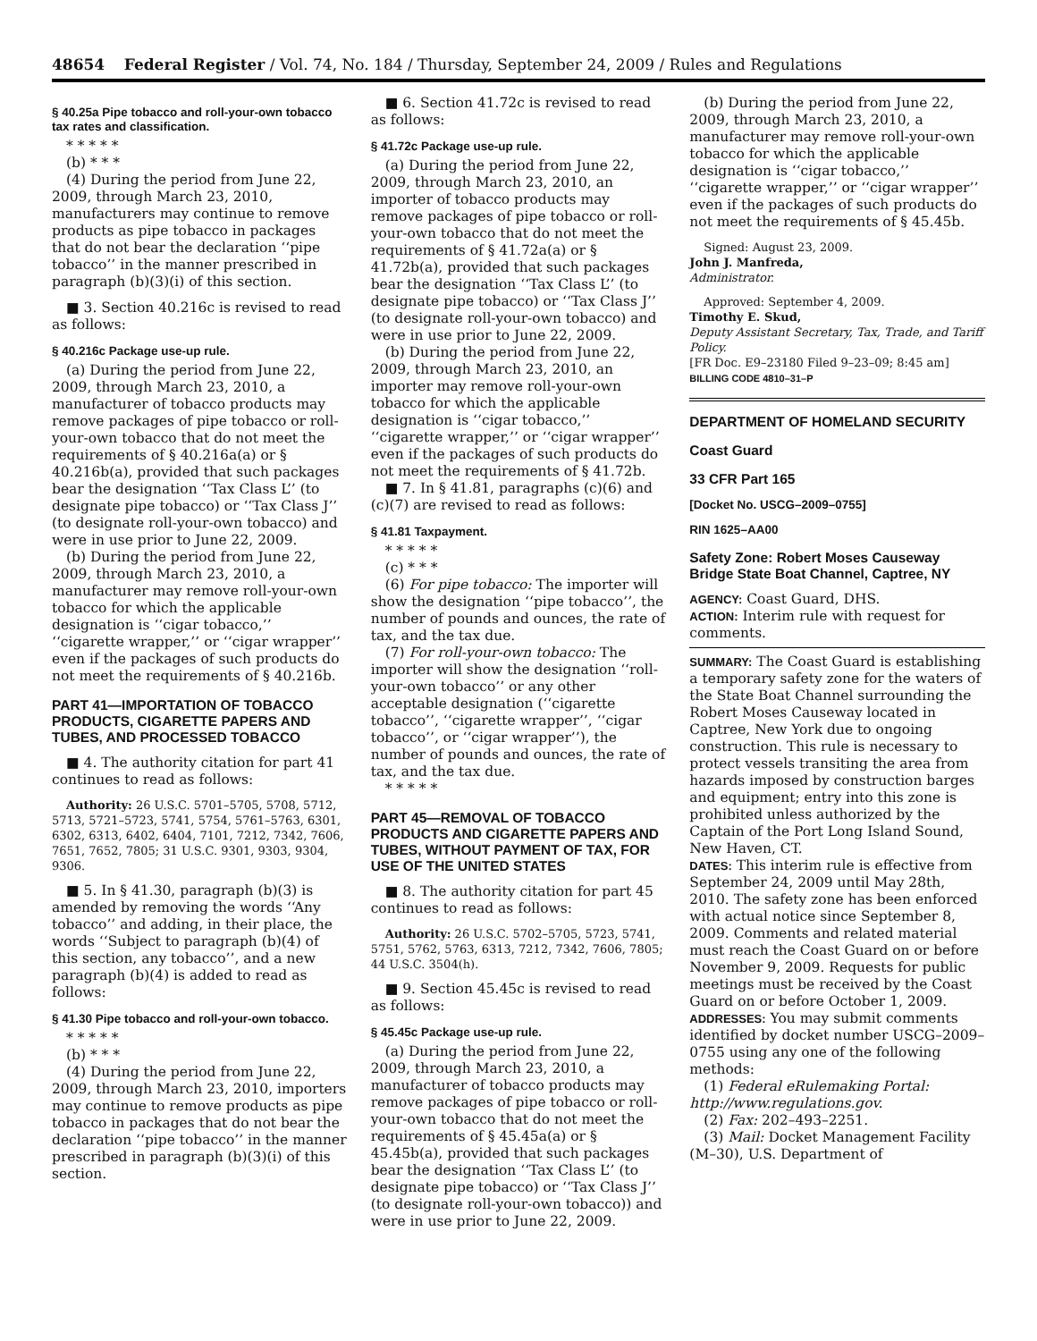48654 Federal Register / Vol. 74, No. 184 / Thursday, September 24, 2009 / Rules and Regulations
§ 40.25a Pipe tobacco and roll-your-own tobacco tax rates and classification.
* * * * *
(b) * * *
(4) During the period from June 22, 2009, through March 23, 2010, manufacturers may continue to remove products as pipe tobacco in packages that do not bear the declaration ‘‘pipe tobacco’’ in the manner prescribed in paragraph (b)(3)(i) of this section.
■ 3. Section 40.216c is revised to read as follows:
§ 40.216c Package use-up rule.
(a) During the period from June 22, 2009, through March 23, 2010, a manufacturer of tobacco products may remove packages of pipe tobacco or roll-your-own tobacco that do not meet the requirements of § 40.216a(a) or § 40.216b(a), provided that such packages bear the designation ‘‘Tax Class L’’ (to designate pipe tobacco) or ‘‘Tax Class J’’ (to designate roll-your-own tobacco) and were in use prior to June 22, 2009.
(b) During the period from June 22, 2009, through March 23, 2010, a manufacturer may remove roll-your-own tobacco for which the applicable designation is ‘‘cigar tobacco,’’ ‘‘cigarette wrapper,’’ or ‘‘cigar wrapper’’ even if the packages of such products do not meet the requirements of § 40.216b.
PART 41—IMPORTATION OF TOBACCO PRODUCTS, CIGARETTE PAPERS AND TUBES, AND PROCESSED TOBACCO
■ 4. The authority citation for part 41 continues to read as follows:
Authority: 26 U.S.C. 5701–5705, 5708, 5712, 5713, 5721–5723, 5741, 5754, 5761–5763, 6301, 6302, 6313, 6402, 6404, 7101, 7212, 7342, 7606, 7651, 7652, 7805; 31 U.S.C. 9301, 9303, 9304, 9306.
■ 5. In § 41.30, paragraph (b)(3) is amended by removing the words ‘‘Any tobacco’’ and adding, in their place, the words ‘‘Subject to paragraph (b)(4) of this section, any tobacco’’, and a new paragraph (b)(4) is added to read as follows:
§ 41.30 Pipe tobacco and roll-your-own tobacco.
* * * * *
(b) * * *
(4) During the period from June 22, 2009, through March 23, 2010, importers may continue to remove products as pipe tobacco in packages that do not bear the declaration ‘‘pipe tobacco’’ in the manner prescribed in paragraph (b)(3)(i) of this section.
■ 6. Section 41.72c is revised to read as follows:
§ 41.72c Package use-up rule.
(a) During the period from June 22, 2009, through March 23, 2010, an importer of tobacco products may remove packages of pipe tobacco or roll-your-own tobacco that do not meet the requirements of § 41.72a(a) or § 41.72b(a), provided that such packages bear the designation ‘‘Tax Class L’’ (to designate pipe tobacco) or ‘‘Tax Class J’’ (to designate roll-your-own tobacco) and were in use prior to June 22, 2009.
(b) During the period from June 22, 2009, through March 23, 2010, an importer may remove roll-your-own tobacco for which the applicable designation is ‘‘cigar tobacco,’’ ‘‘cigarette wrapper,’’ or ‘‘cigar wrapper’’ even if the packages of such products do not meet the requirements of § 41.72b.
■ 7. In § 41.81, paragraphs (c)(6) and (c)(7) are revised to read as follows:
§ 41.81 Taxpayment.
* * * * *
(c) * * *
(6) For pipe tobacco: The importer will show the designation ‘‘pipe tobacco’’, the number of pounds and ounces, the rate of tax, and the tax due.
(7) For roll-your-own tobacco: The importer will show the designation ‘‘roll-your-own tobacco’’ or any other acceptable designation (‘‘cigarette tobacco’’, ‘‘cigarette wrapper’’, ‘‘cigar tobacco’’, or ‘‘cigar wrapper’’), the number of pounds and ounces, the rate of tax, and the tax due.
* * * * *
PART 45—REMOVAL OF TOBACCO PRODUCTS AND CIGARETTE PAPERS AND TUBES, WITHOUT PAYMENT OF TAX, FOR USE OF THE UNITED STATES
■ 8. The authority citation for part 45 continues to read as follows:
Authority: 26 U.S.C. 5702–5705, 5723, 5741, 5751, 5762, 5763, 6313, 7212, 7342, 7606, 7805; 44 U.S.C. 3504(h).
■ 9. Section 45.45c is revised to read as follows:
§ 45.45c Package use-up rule.
(a) During the period from June 22, 2009, through March 23, 2010, a manufacturer of tobacco products may remove packages of pipe tobacco or roll-your-own tobacco that do not meet the requirements of § 45.45a(a) or § 45.45b(a), provided that such packages bear the designation ‘‘Tax Class L’’ (to designate pipe tobacco) or ‘‘Tax Class J’’ (to designate roll-your-own tobacco)) and were in use prior to June 22, 2009.
(b) During the period from June 22, 2009, through March 23, 2010, a manufacturer may remove roll-your-own tobacco for which the applicable designation is ‘‘cigar tobacco,’’ ‘‘cigarette wrapper,’’ or ‘‘cigar wrapper’’ even if the packages of such products do not meet the requirements of § 45.45b.
Signed: August 23, 2009.
John J. Manfreda,
Administrator.
Approved: September 4, 2009.
Timothy E. Skud,
Deputy Assistant Secretary, Tax, Trade, and Tariff Policy.
[FR Doc. E9–23180 Filed 9–23–09; 8:45 am]
BILLING CODE 4810–31–P
DEPARTMENT OF HOMELAND SECURITY
Coast Guard
33 CFR Part 165
[Docket No. USCG–2009–0755]
RIN 1625–AA00
Safety Zone: Robert Moses Causeway Bridge State Boat Channel, Captree, NY
AGENCY: Coast Guard, DHS.
ACTION: Interim rule with request for comments.
SUMMARY: The Coast Guard is establishing a temporary safety zone for the waters of the State Boat Channel surrounding the Robert Moses Causeway located in Captree, New York due to ongoing construction. This rule is necessary to protect vessels transiting the area from hazards imposed by construction barges and equipment; entry into this zone is prohibited unless authorized by the Captain of the Port Long Island Sound, New Haven, CT.
DATES: This interim rule is effective from September 24, 2009 until May 28th, 2010. The safety zone has been enforced with actual notice since September 8, 2009. Comments and related material must reach the Coast Guard on or before November 9, 2009. Requests for public meetings must be received by the Coast Guard on or before October 1, 2009.
ADDRESSES: You may submit comments identified by docket number USCG–2009–0755 using any one of the following methods:
(1) Federal eRulemaking Portal: http://www.regulations.gov.
(2) Fax: 202–493–2251.
(3) Mail: Docket Management Facility (M–30), U.S. Department of